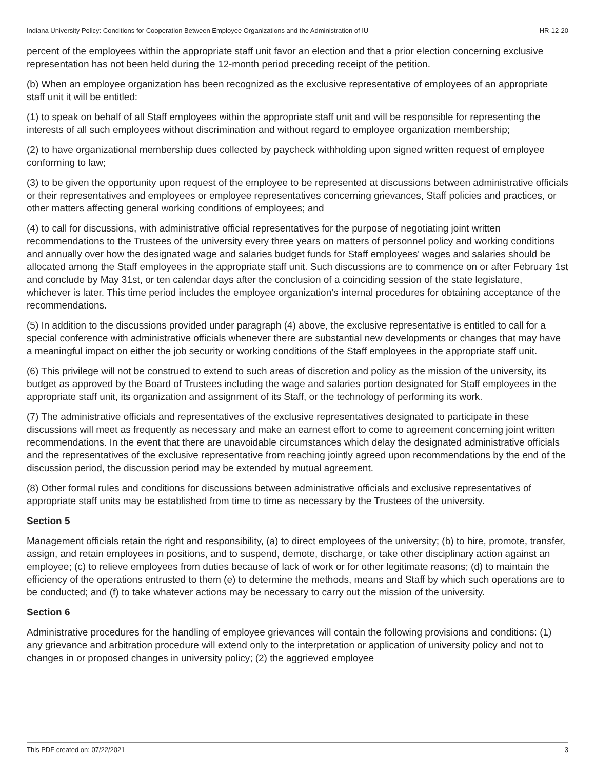Indiana University Policy: Conditions for Cooperation Between Employee Organizations and the Administration of IU HR-12-20
percent of the employees within the appropriate staff unit favor an election and that a prior election concerning exclusive representation has not been held during the 12-month period preceding receipt of the petition.
(b) When an employee organization has been recognized as the exclusive representative of employees of an appropriate staff unit it will be entitled:
(1) to speak on behalf of all Staff employees within the appropriate staff unit and will be responsible for representing the interests of all such employees without discrimination and without regard to employee organization membership;
(2) to have organizational membership dues collected by paycheck withholding upon signed written request of employee conforming to law;
(3) to be given the opportunity upon request of the employee to be represented at discussions between administrative officials or their representatives and employees or employee representatives concerning grievances, Staff policies and practices, or other matters affecting general working conditions of employees; and
(4) to call for discussions, with administrative official representatives for the purpose of negotiating joint written recommendations to the Trustees of the university every three years on matters of personnel policy and working conditions and annually over how the designated wage and salaries budget funds for Staff employees' wages and salaries should be allocated among the Staff employees in the appropriate staff unit. Such discussions are to commence on or after February 1st and conclude by May 31st, or ten calendar days after the conclusion of a coinciding session of the state legislature, whichever is later. This time period includes the employee organization’s internal procedures for obtaining acceptance of the recommendations.
(5) In addition to the discussions provided under paragraph (4) above, the exclusive representative is entitled to call for a special conference with administrative officials whenever there are substantial new developments or changes that may have a meaningful impact on either the job security or working conditions of the Staff employees in the appropriate staff unit.
(6) This privilege will not be construed to extend to such areas of discretion and policy as the mission of the university, its budget as approved by the Board of Trustees including the wage and salaries portion designated for Staff employees in the appropriate staff unit, its organization and assignment of its Staff, or the technology of performing its work.
(7) The administrative officials and representatives of the exclusive representatives designated to participate in these discussions will meet as frequently as necessary and make an earnest effort to come to agreement concerning joint written recommendations. In the event that there are unavoidable circumstances which delay the designated administrative officials and the representatives of the exclusive representative from reaching jointly agreed upon recommendations by the end of the discussion period, the discussion period may be extended by mutual agreement.
(8) Other formal rules and conditions for discussions between administrative officials and exclusive representatives of appropriate staff units may be established from time to time as necessary by the Trustees of the university.
Section 5
Management officials retain the right and responsibility, (a) to direct employees of the university; (b) to hire, promote, transfer, assign, and retain employees in positions, and to suspend, demote, discharge, or take other disciplinary action against an employee; (c) to relieve employees from duties because of lack of work or for other legitimate reasons; (d) to maintain the efficiency of the operations entrusted to them (e) to determine the methods, means and Staff by which such operations are to be conducted; and (f) to take whatever actions may be necessary to carry out the mission of the university.
Section 6
Administrative procedures for the handling of employee grievances will contain the following provisions and conditions: (1) any grievance and arbitration procedure will extend only to the interpretation or application of university policy and not to changes in or proposed changes in university policy; (2) the aggrieved employee
This PDF created on: 07/22/2021 3